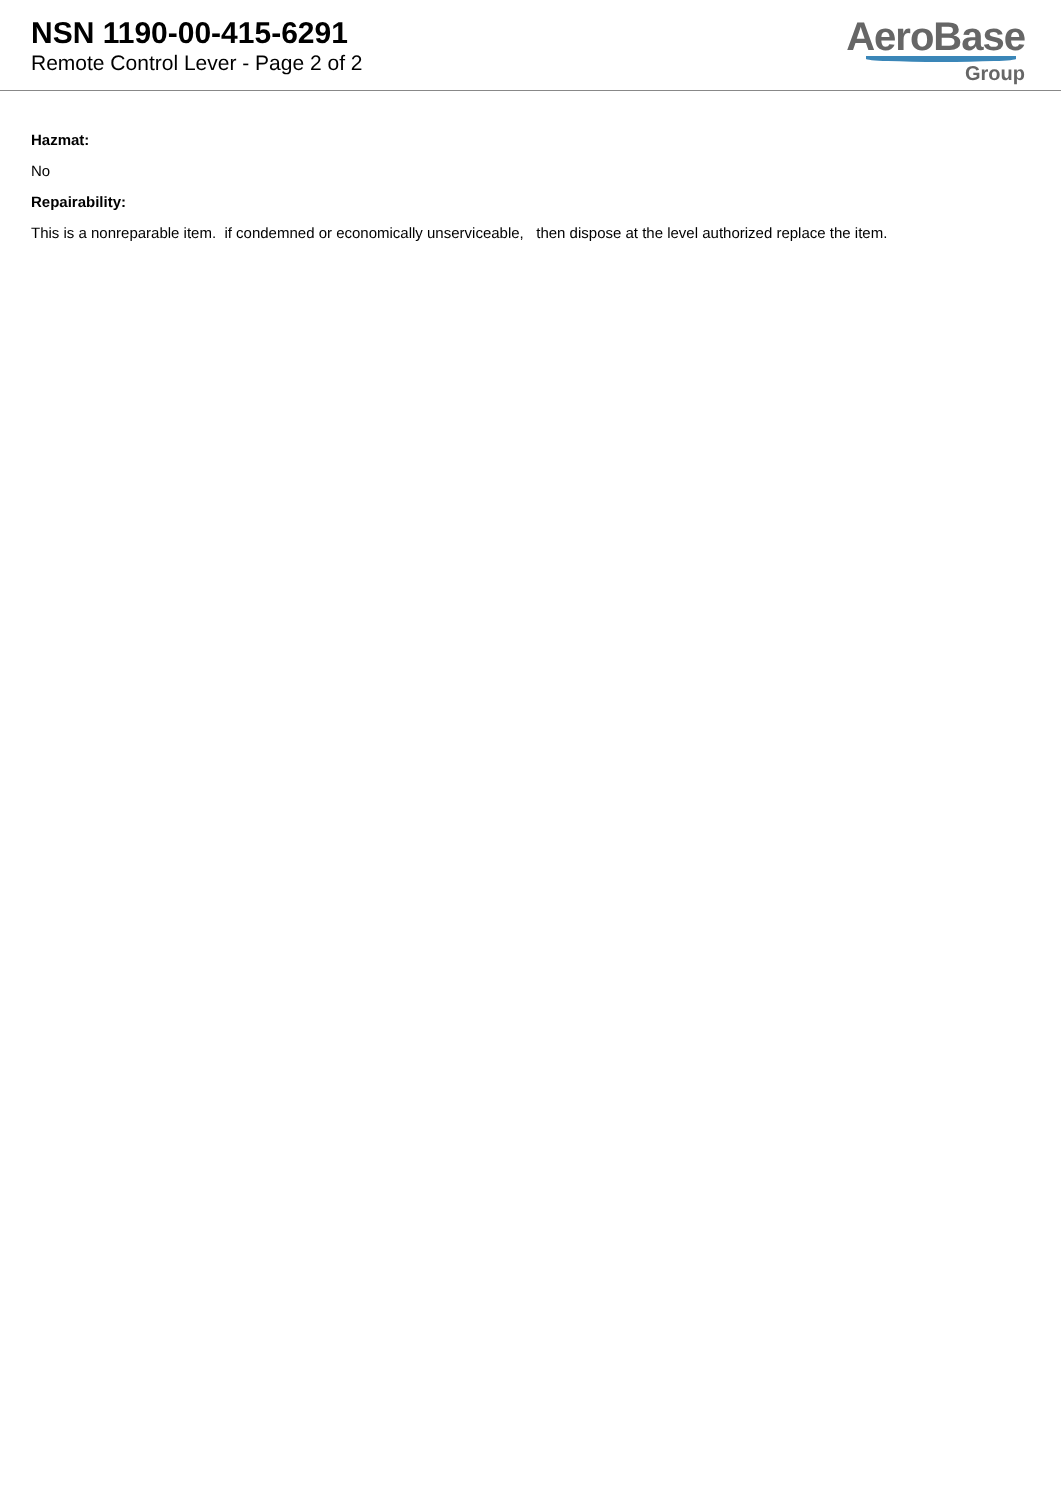NSN 1190-00-415-6291
Remote Control Lever - Page 2 of 2
AeroBase
Group
Hazmat:
No
Repairability:
This is a nonreparable item. if condemned or economically unserviceable, then dispose at the level authorized replace the item.